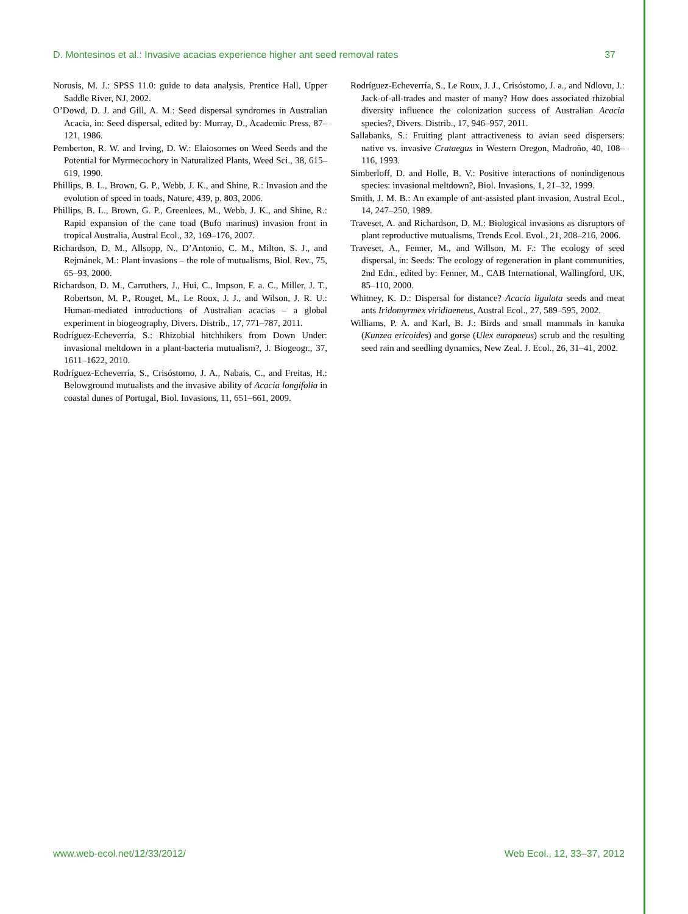D. Montesinos et al.: Invasive acacias experience higher ant seed removal rates 37
Norusis, M. J.: SPSS 11.0: guide to data analysis, Prentice Hall, Upper Saddle River, NJ, 2002.
O’Dowd, D. J. and Gill, A. M.: Seed dispersal syndromes in Australian Acacia, in: Seed dispersal, edited by: Murray, D., Academic Press, 87–121, 1986.
Pemberton, R. W. and Irving, D. W.: Elaiosomes on Weed Seeds and the Potential for Myrmecochory in Naturalized Plants, Weed Sci., 38, 615–619, 1990.
Phillips, B. L., Brown, G. P., Webb, J. K., and Shine, R.: Invasion and the evolution of speed in toads, Nature, 439, p. 803, 2006.
Phillips, B. L., Brown, G. P., Greenlees, M., Webb, J. K., and Shine, R.: Rapid expansion of the cane toad (Bufo marinus) invasion front in tropical Australia, Austral Ecol., 32, 169–176, 2007.
Richardson, D. M., Allsopp, N., D’Antonio, C. M., Milton, S. J., and Rejmánek, M.: Plant invasions – the role of mutualisms, Biol. Rev., 75, 65–93, 2000.
Richardson, D. M., Carruthers, J., Hui, C., Impson, F. a. C., Miller, J. T., Robertson, M. P., Rouget, M., Le Roux, J. J., and Wilson, J. R. U.: Human-mediated introductions of Australian acacias – a global experiment in biogeography, Divers. Distrib., 17, 771–787, 2011.
Rodríguez-Echeverría, S.: Rhizobial hitchhikers from Down Under: invasional meltdown in a plant-bacteria mutualism?, J. Biogeogr., 37, 1611–1622, 2010.
Rodríguez-Echeverría, S., Crisóstomo, J. A., Nabais, C., and Freitas, H.: Belowground mutualists and the invasive ability of Acacia longifolia in coastal dunes of Portugal, Biol. Invasions, 11, 651–661, 2009.
Rodríguez-Echeverría, S., Le Roux, J. J., Crisóstomo, J. a., and Ndlovu, J.: Jack-of-all-trades and master of many? How does associated rhizobial diversity influence the colonization success of Australian Acacia species?, Divers. Distrib., 17, 946–957, 2011.
Sallabanks, S.: Fruiting plant attractiveness to avian seed dispersers: native vs. invasive Crataegus in Western Oregon, Madroño, 40, 108–116, 1993.
Simberloff, D. and Holle, B. V.: Positive interactions of nonindigenous species: invasional meltdown?, Biol. Invasions, 1, 21–32, 1999.
Smith, J. M. B.: An example of ant-assisted plant invasion, Austral Ecol., 14, 247–250, 1989.
Traveset, A. and Richardson, D. M.: Biological invasions as disruptors of plant reproductive mutualisms, Trends Ecol. Evol., 21, 208–216, 2006.
Traveset, A., Fenner, M., and Willson, M. F.: The ecology of seed dispersal, in: Seeds: The ecology of regeneration in plant communities, 2nd Edn., edited by: Fenner, M., CAB International, Wallingford, UK, 85–110, 2000.
Whitney, K. D.: Dispersal for distance? Acacia ligulata seeds and meat ants Iridomyrmex viridiaeneus, Austral Ecol., 27, 589–595, 2002.
Williams, P. A. and Karl, B. J.: Birds and small mammals in kanuka (Kunzea ericoides) and gorse (Ulex europaeus) scrub and the resulting seed rain and seedling dynamics, New Zeal. J. Ecol., 26, 31–41, 2002.
www.web-ecol.net/12/33/2012/ Web Ecol., 12, 33–37, 2012